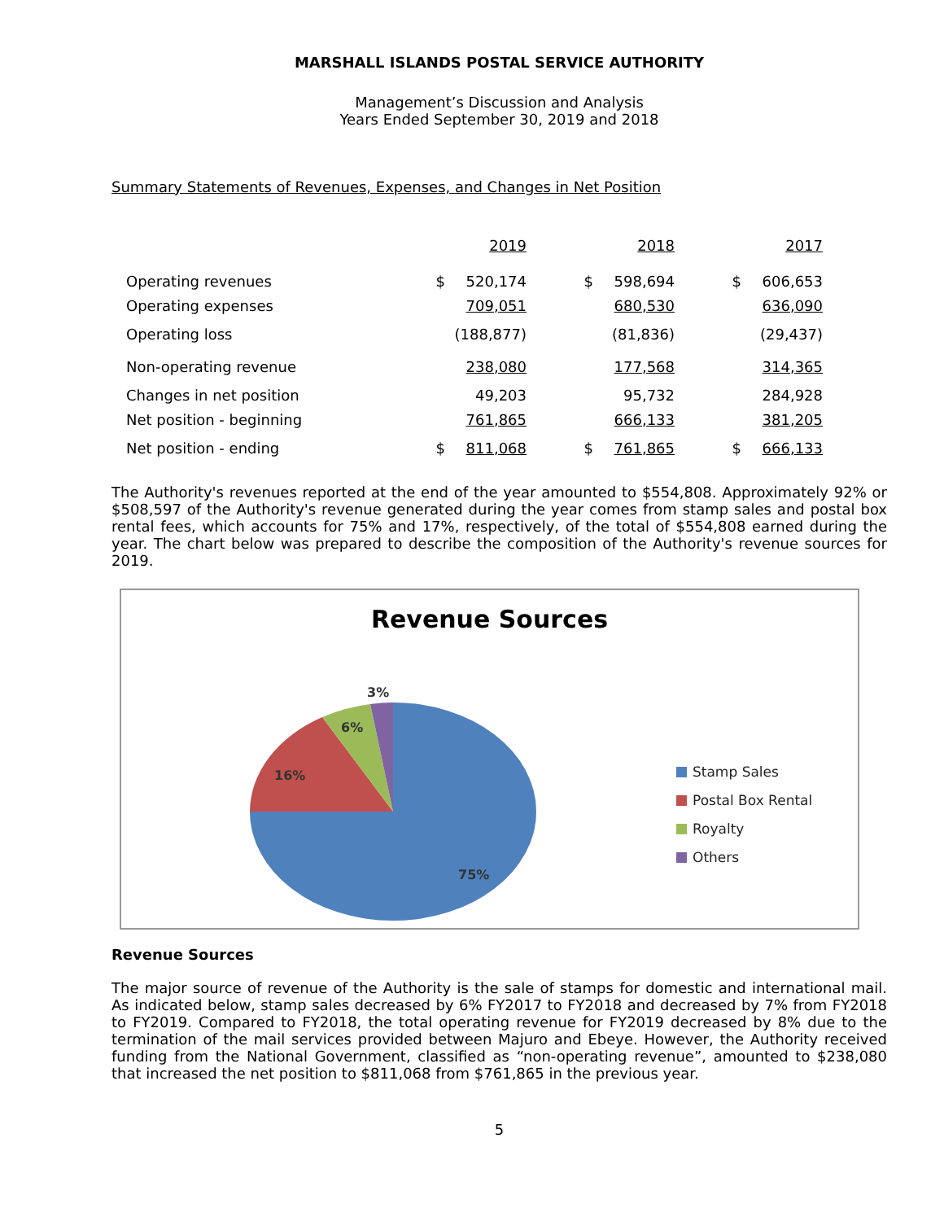MARSHALL ISLANDS POSTAL SERVICE AUTHORITY
Management’s Discussion and Analysis
Years Ended September 30, 2019 and 2018
Summary Statements of Revenues, Expenses, and Changes in Net Position
| | | 2019 | | 2018 | | 2017 |
| Operating revenues | $ | 520,174 | $ | 598,694 | $ | 606,653 |
| Operating expenses | | 709,051 | | 680,530 | | 636,090 |
| Operating loss | | (188,877) | | (81,836) | | (29,437) |
| Non-operating revenue | | 238,080 | | 177,568 | | 314,365 |
| Changes in net position | | 49,203 | | 95,732 | | 284,928 |
| Net position - beginning | | 761,865 | | 666,133 | | 381,205 |
| Net position - ending | $ | 811,068 | $ | 761,865 | $ | 666,133 |
The Authority's revenues reported at the end of the year amounted to $554,808. Approximately 92% or $508,597 of the Authority's revenue generated during the year comes from stamp sales and postal box rental fees, which accounts for 75% and 17%, respectively, of the total of $554,808 earned during the year. The chart below was prepared to describe the composition of the Authority's revenue sources for 2019.
Revenue Sources
3%
6%
16%
75%
Stamp Sales
Postal Box Rental
Royalty
Others
Revenue Sources
The major source of revenue of the Authority is the sale of stamps for domestic and international mail. As indicated below, stamp sales decreased by 6% FY2017 to FY2018 and decreased by 7% from FY2018 to FY2019. Compared to FY2018, the total operating revenue for FY2019 decreased by 8% due to the termination of the mail services provided between Majuro and Ebeye. However, the Authority received funding from the National Government, classified as “non-operating revenue”, amounted to $238,080 that increased the net position to $811,068 from $761,865 in the previous year.
5